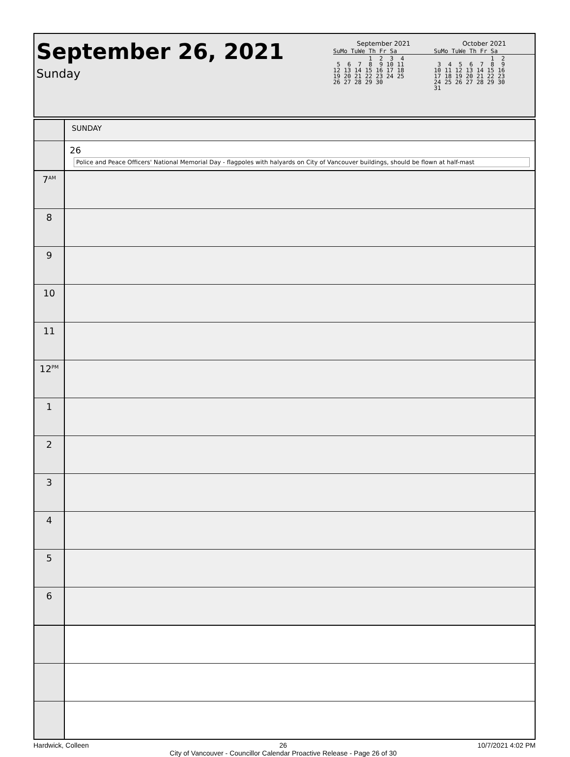September 26, 2021
Sunday
September 2021
SuMo TuWe Th Fr Sa
          1  2  3  4
 5  6  7  8  9 10 11
12 13 14 15 16 17 18
19 20 21 22 23 24 25
26 27 28 29 30
October 2021
SuMo TuWe Th Fr Sa
                1  2
 3  4  5  6  7  8  9
10 11 12 13 14 15 16
17 18 19 20 21 22 23
24 25 26 27 28 29 30
31
| | SUNDAY |
| | 26 Police and Peace Officers' National Memorial Day - flagpoles with halyards on City of Vancouver buildings, should be flown at half-mast |
| 7<sup>AM</sup> | |
| 8 | |
| 9 | |
| 10 | |
| 11 | |
| 12<sup>PM</sup> | |
| 1 | |
| 2 | |
| 3 | |
| 4 | |
| 5 | |
| 6 | |
Hardwick, Colleen 26
City of Vancouver - Councillor Calendar Proactive Release - Page 26 of 30 10/7/2021 4:02 PM